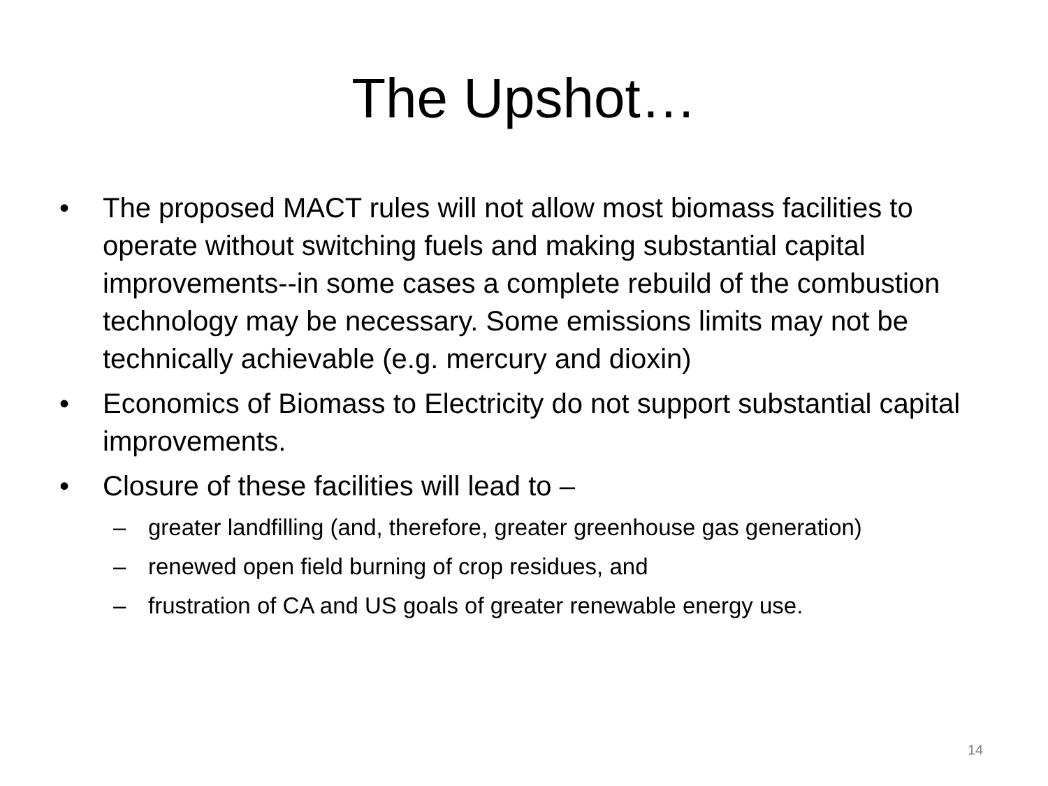The Upshot…
• The proposed MACT rules will not allow most biomass facilities to operate without switching fuels and making substantial capital improvements--in some cases a complete rebuild of the combustion technology may be necessary. Some emissions limits may not be technically achievable (e.g. mercury and dioxin)
• Economics of Biomass to Electricity do not support substantial capital improvements.
• Closure of these facilities will lead to –
– greater landfilling (and, therefore, greater greenhouse gas generation)
– renewed open field burning of crop residues, and
– frustration of CA and US goals of greater renewable energy use.
14